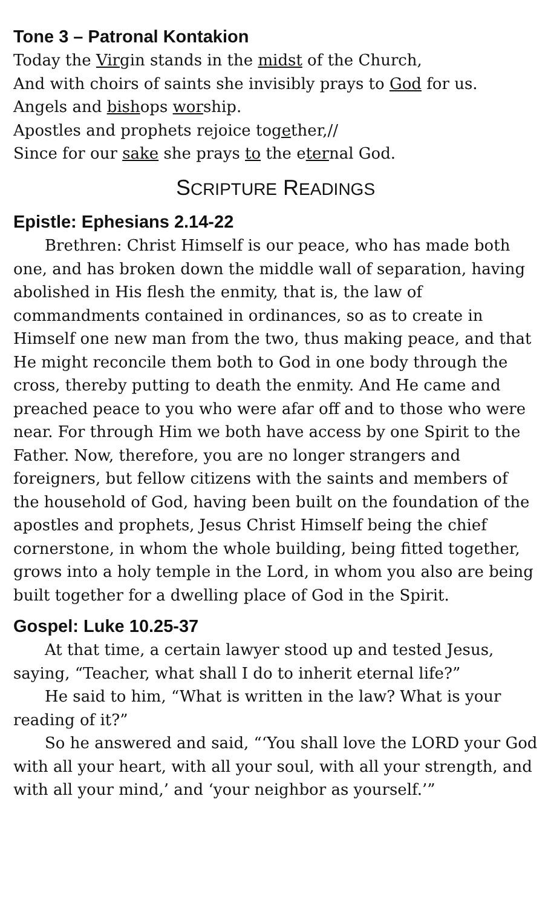Tone 3 – Patronal Kontakion
Today the Virgin stands in the midst of the Church,
And with choirs of saints she invisibly prays to God for us.
Angels and bishops worship.
Apostles and prophets rejoice together,//
Since for our sake she prays to the eternal God.
SCRIPTURE READINGS
Epistle: Ephesians 2.14-22
Brethren: Christ Himself is our peace, who has made both one, and has broken down the middle wall of separation, having abolished in His flesh the enmity, that is, the law of commandments contained in ordinances, so as to create in Himself one new man from the two, thus making peace, and that He might reconcile them both to God in one body through the cross, thereby putting to death the enmity. And He came and preached peace to you who were afar off and to those who were near. For through Him we both have access by one Spirit to the Father. Now, therefore, you are no longer strangers and foreigners, but fellow citizens with the saints and members of the household of God, having been built on the foundation of the apostles and prophets, Jesus Christ Himself being the chief cornerstone, in whom the whole building, being fitted together, grows into a holy temple in the Lord, in whom you also are being built together for a dwelling place of God in the Spirit.
Gospel: Luke 10.25-37
At that time, a certain lawyer stood up and tested Jesus, saying, “Teacher, what shall I do to inherit eternal life?”
He said to him, “What is written in the law? What is your reading of it?”
So he answered and said, “‘You shall love the LORD your God with all your heart, with all your soul, with all your strength, and with all your mind,’ and ‘your neighbor as yourself.’”